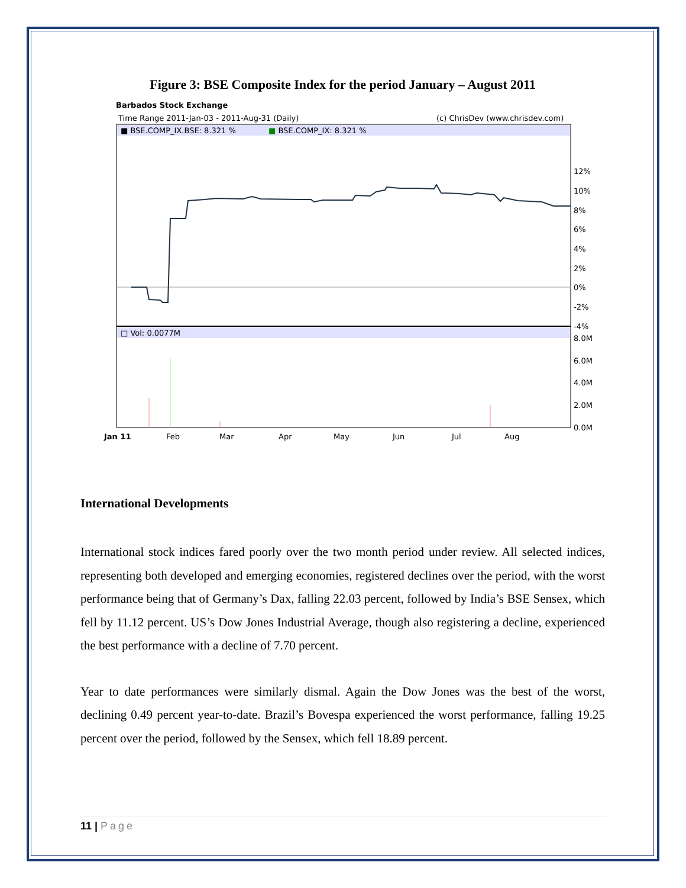Figure 3: BSE Composite Index for the period January – August 2011
Barbados Stock Exchange
Time Range 2011-Jan-03 - 2011-Aug-31 (Daily)
(c) ChrisDev (www.chrisdev.com)
■ BSE.COMP_IX.BSE: 8.321 %
■ BSE.COMP_IX: 8.321 %
□ Vol: 0.0077M
12%
10%
8%
6%
4%
2%
0%
-2%
-4%
8.0M
6.0M
4.0M
2.0M
0.0M
Jan 11
Feb
Mar
Apr
May
Jun
Jul
Aug
International Developments
International stock indices fared poorly over the two month period under review. All selected indices, representing both developed and emerging economies, registered declines over the period, with the worst performance being that of Germany’s Dax, falling 22.03 percent, followed by India’s BSE Sensex, which fell by 11.12 percent. US’s Dow Jones Industrial Average, though also registering a decline, experienced the best performance with a decline of 7.70 percent.
Year to date performances were similarly dismal. Again the Dow Jones was the best of the worst, declining 0.49 percent year-to-date. Brazil’s Bovespa experienced the worst performance, falling 19.25 percent over the period, followed by the Sensex, which fell 18.89 percent.
11 | Page